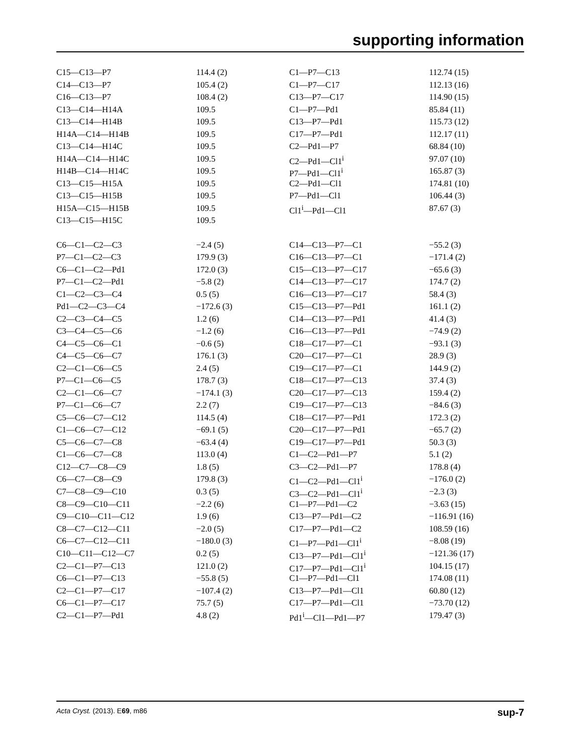supporting information
| C15—C13—P7 | 114.4 (2) | C1—P7—C13 | 112.74 (15) |
| C14—C13—P7 | 105.4 (2) | C1—P7—C17 | 112.13 (16) |
| C16—C13—P7 | 108.4 (2) | C13—P7—C17 | 114.90 (15) |
| C13—C14—H14A | 109.5 | C1—P7—Pd1 | 85.84 (11) |
| C13—C14—H14B | 109.5 | C13—P7—Pd1 | 115.73 (12) |
| H14A—C14—H14B | 109.5 | C17—P7—Pd1 | 112.17 (11) |
| C13—C14—H14C | 109.5 | C2—Pd1—P7 | 68.84 (10) |
| H14A—C14—H14C | 109.5 | C2—Pd1—Cl1<sup>i</sup> | 97.07 (10) |
| H14B—C14—H14C | 109.5 | P7—Pd1—Cl1<sup>i</sup> | 165.87 (3) |
| C13—C15—H15A | 109.5 | C2—Pd1—Cl1 | 174.81 (10) |
| C13—C15—H15B | 109.5 | P7—Pd1—Cl1 | 106.44 (3) |
| H15A—C15—H15B | 109.5 | Cl1<sup>i</sup>—Pd1—Cl1 | 87.67 (3) |
| C13—C15—H15C | 109.5 | | |
| C6—C1—C2—C3 | −2.4 (5) | C14—C13—P7—C1 | −55.2 (3) |
| P7—C1—C2—C3 | 179.9 (3) | C16—C13—P7—C1 | −171.4 (2) |
| C6—C1—C2—Pd1 | 172.0 (3) | C15—C13—P7—C17 | −65.6 (3) |
| P7—C1—C2—Pd1 | −5.8 (2) | C14—C13—P7—C17 | 174.7 (2) |
| C1—C2—C3—C4 | 0.5 (5) | C16—C13—P7—C17 | 58.4 (3) |
| Pd1—C2—C3—C4 | −172.6 (3) | C15—C13—P7—Pd1 | 161.1 (2) |
| C2—C3—C4—C5 | 1.2 (6) | C14—C13—P7—Pd1 | 41.4 (3) |
| C3—C4—C5—C6 | −1.2 (6) | C16—C13—P7—Pd1 | −74.9 (2) |
| C4—C5—C6—C1 | −0.6 (5) | C18—C17—P7—C1 | −93.1 (3) |
| C4—C5—C6—C7 | 176.1 (3) | C20—C17—P7—C1 | 28.9 (3) |
| C2—C1—C6—C5 | 2.4 (5) | C19—C17—P7—C1 | 144.9 (2) |
| P7—C1—C6—C5 | 178.7 (3) | C18—C17—P7—C13 | 37.4 (3) |
| C2—C1—C6—C7 | −174.1 (3) | C20—C17—P7—C13 | 159.4 (2) |
| P7—C1—C6—C7 | 2.2 (7) | C19—C17—P7—C13 | −84.6 (3) |
| C5—C6—C7—C12 | 114.5 (4) | C18—C17—P7—Pd1 | 172.3 (2) |
| C1—C6—C7—C12 | −69.1 (5) | C20—C17—P7—Pd1 | −65.7 (2) |
| C5—C6—C7—C8 | −63.4 (4) | C19—C17—P7—Pd1 | 50.3 (3) |
| C1—C6—C7—C8 | 113.0 (4) | C1—C2—Pd1—P7 | 5.1 (2) |
| C12—C7—C8—C9 | 1.8 (5) | C3—C2—Pd1—P7 | 178.8 (4) |
| C6—C7—C8—C9 | 179.8 (3) | C1—C2—Pd1—Cl1<sup>i</sup> | −176.0 (2) |
| C7—C8—C9—C10 | 0.3 (5) | C3—C2—Pd1—Cl1<sup>i</sup> | −2.3 (3) |
| C8—C9—C10—C11 | −2.2 (6) | C1—P7—Pd1—C2 | −3.63 (15) |
| C9—C10—C11—C12 | 1.9 (6) | C13—P7—Pd1—C2 | −116.91 (16) |
| C8—C7—C12—C11 | −2.0 (5) | C17—P7—Pd1—C2 | 108.59 (16) |
| C6—C7—C12—C11 | −180.0 (3) | C1—P7—Pd1—Cl1<sup>i</sup> | −8.08 (19) |
| C10—C11—C12—C7 | 0.2 (5) | C13—P7—Pd1—Cl1<sup>i</sup> | −121.36 (17) |
| C2—C1—P7—C13 | 121.0 (2) | C17—P7—Pd1—Cl1<sup>i</sup> | 104.15 (17) |
| C6—C1—P7—C13 | −55.8 (5) | C1—P7—Pd1—Cl1 | 174.08 (11) |
| C2—C1—P7—C17 | −107.4 (2) | C13—P7—Pd1—Cl1 | 60.80 (12) |
| C6—C1—P7—C17 | 75.7 (5) | C17—P7—Pd1—Cl1 | −73.70 (12) |
| C2—C1—P7—Pd1 | 4.8 (2) | Pd1<sup>i</sup>—Cl1—Pd1—P7 | 179.47 (3) |
Acta Cryst. (2013). E69, m86 sup-7